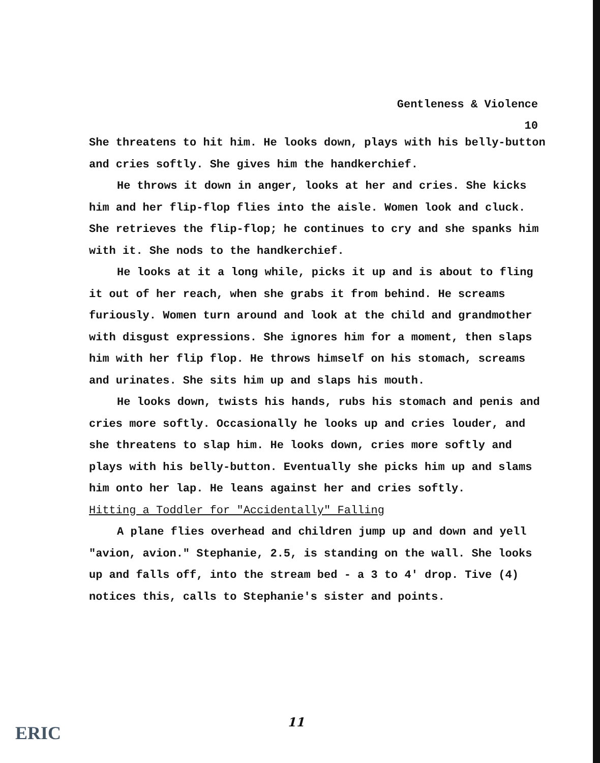Gentleness & Violence
10
She threatens to hit him. He looks down, plays with his belly-button and cries softly. She gives him the handkerchief.
He throws it down in anger, looks at her and cries. She kicks him and her flip-flop flies into the aisle. Women look and cluck. She retrieves the flip-flop; he continues to cry and she spanks him with it. She nods to the handkerchief.
He looks at it a long while, picks it up and is about to fling it out of her reach, when she grabs it from behind. He screams furiously. Women turn around and look at the child and grandmother with disgust expressions. She ignores him for a moment, then slaps him with her flip flop. He throws himself on his stomach, screams and urinates. She sits him up and slaps his mouth.
He looks down, twists his hands, rubs his stomach and penis and cries more softly. Occasionally he looks up and cries louder, and she threatens to slap him. He looks down, cries more softly and plays with his belly-button. Eventually she picks him up and slams him onto her lap. He leans against her and cries softly.
Hitting a Toddler for "Accidentally" Falling
A plane flies overhead and children jump up and down and yell "avion, avion." Stephanie, 2.5, is standing on the wall. She looks up and falls off, into the stream bed - a 3 to 4' drop. Tive (4) notices this, calls to Stephanie's sister and points.
11
ERIC